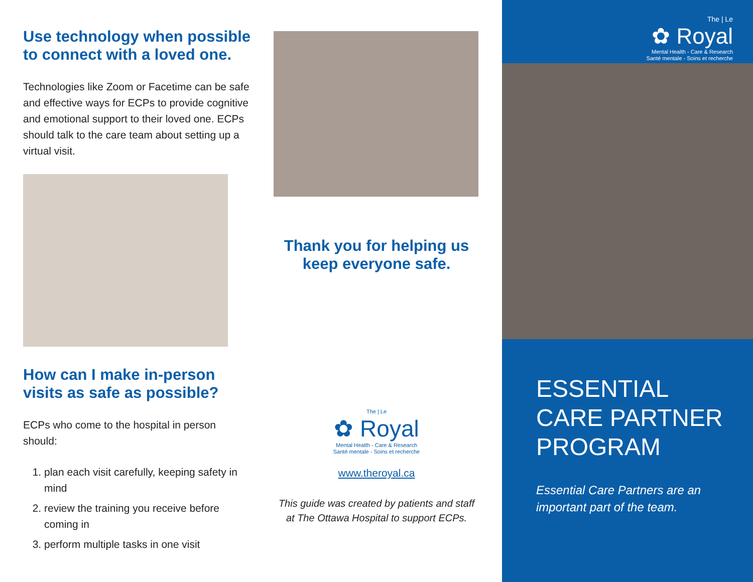Use technology when possible to connect with a loved one.
Technologies like Zoom or Facetime can be safe and effective ways for ECPs to provide cognitive and emotional support to their loved one. ECPs should talk to the care team about setting up a virtual visit.
How can I make in-person visits as safe as possible?
ECPs who come to the hospital in person should:
1. plan each visit carefully, keeping safety in mind
2. review the training you receive before coming in
3. perform multiple tasks in one visit
Thank you for helping us
keep everyone safe.
The | Le
✿ Royal
Mental Health - Care & Research
Santé mentale - Soins et recherche
www.theroyal.ca
This guide was created by patients and staff
at The Ottawa Hospital to support ECPs.
The | Le
✿ Royal
Mental Health - Care & Research
Santé mentale - Soins et recherche
ESSENTIAL CARE PARTNER PROGRAM
Essential Care Partners are an important part of the team.